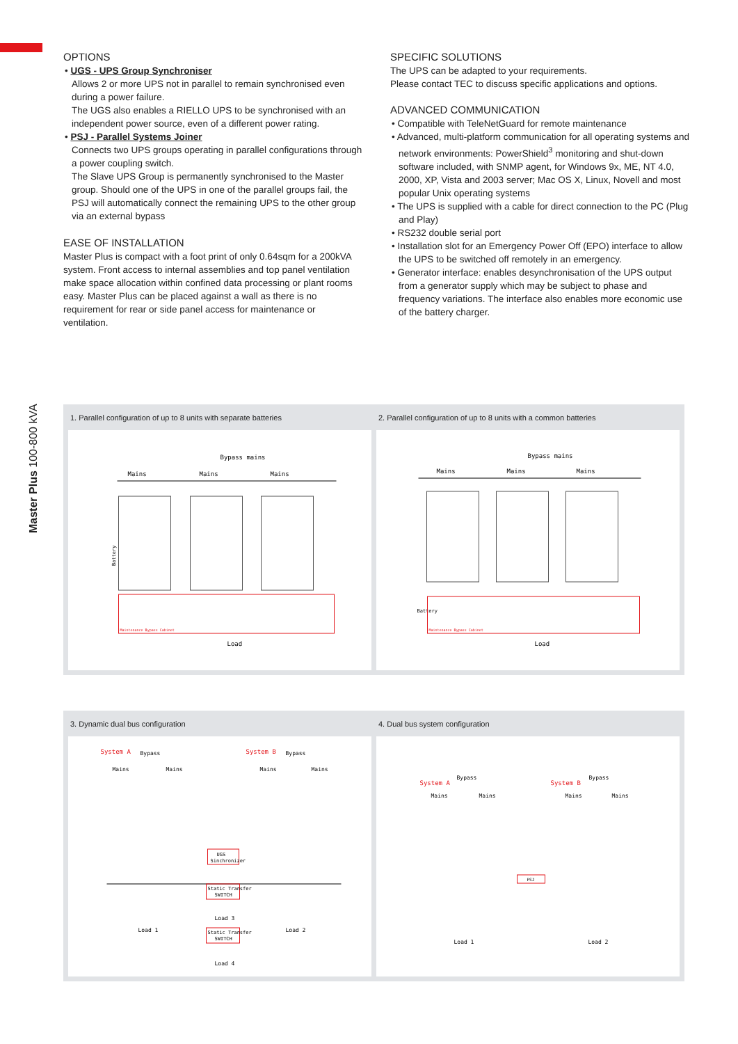Master Plus 100-800 kVA
OPTIONS
• UGS - UPS Group Synchroniser
Allows 2 or more UPS not in parallel to remain synchronised even during a power failure.
The UGS also enables a RIELLO UPS to be synchronised with an independent power source, even of a different power rating.
• PSJ - Parallel Systems Joiner
Connects two UPS groups operating in parallel configurations through a power coupling switch.
The Slave UPS Group is permanently synchronised to the Master group. Should one of the UPS in one of the parallel groups fail, the PSJ will automatically connect the remaining UPS to the other group via an external bypass
EASE OF INSTALLATION
Master Plus is compact with a foot print of only 0.64sqm for a 200kVA system. Front access to internal assemblies and top panel ventilation make space allocation within confined data processing or plant rooms easy. Master Plus can be placed against a wall as there is no requirement for rear or side panel access for maintenance or ventilation.
SPECIFIC SOLUTIONS
The UPS can be adapted to your requirements.
Please contact TEC to discuss specific applications and options.
ADVANCED COMMUNICATION
• Compatible with TeleNetGuard for remote maintenance
• Advanced, multi-platform communication for all operating systems and network environments: PowerShield<sup>3</sup> monitoring and shut-down software included, with SNMP agent, for Windows 9x, ME, NT 4.0, 2000, XP, Vista and 2003 server; Mac OS X, Linux, Novell and most popular Unix operating systems
• The UPS is supplied with a cable for direct connection to the PC (Plug and Play)
• RS232 double serial port
• Installation slot for an Emergency Power Off (EPO) interface to allow the UPS to be switched off remotely in an emergency.
• Generator interface: enables desynchronisation of the UPS output from a generator supply which may be subject to phase and frequency variations. The interface also enables more economic use of the battery charger.
1. Parallel configuration of up to 8 units with separate batteries
Bypass mains
Mains
Mains
Mains
Battery
Maintenance Bypass Cabinet
Load
2. Parallel configuration of up to 8 units with a common batteries
Bypass mains
Mains
Mains
Mains
Battery
Maintenance Bypass Cabinet
Load
3. Dynamic dual bus configuration
System A
Bypass
System B
Bypass
Mains
Mains
Mains
Mains
UGS
Sinchronizer
Static Transfer
SWITCH
Load 3
Load 1
Load 2
Static Transfer
SWITCH
Load 4
4. Dual bus system configuration
System A
Bypass
System B
Bypass
Mains
Mains
Mains
Mains
PSJ
Load 1
Load 2